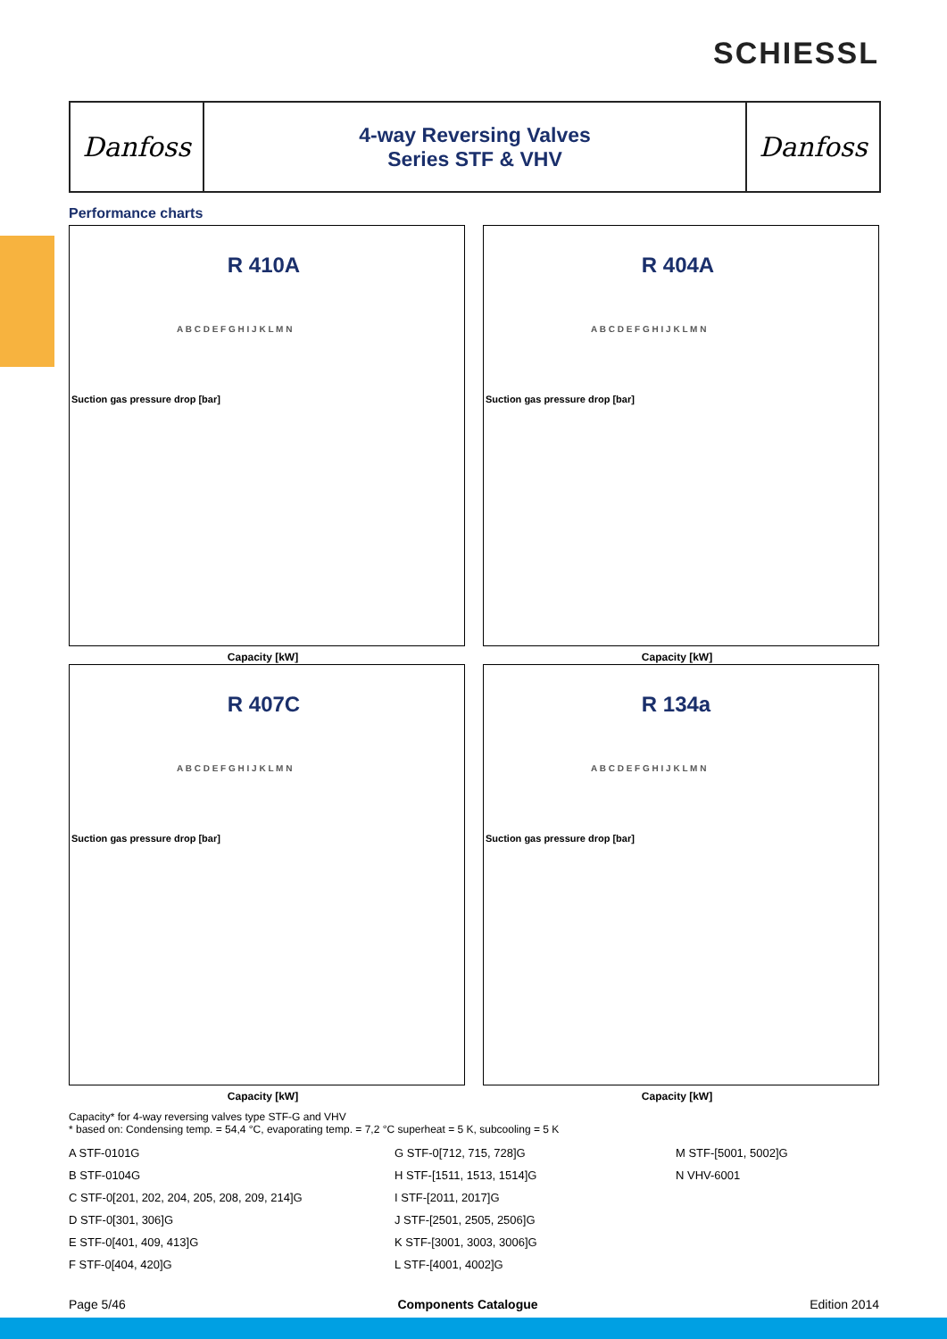SCHIESSL
Danfoss
4-way Reversing Valves
Series STF & VHV
Danfoss
Performance charts
R 410A
Suction gas pressure drop [bar]
A B C D E F G H I J K L M N
Capacity [kW]
R 404A
Suction gas pressure drop [bar]
A B C D E F G H I J K L M N
Capacity [kW]
R 407C
Suction gas pressure drop [bar]
A B C D E F G H I J K L M N
Capacity [kW]
R 134a
Suction gas pressure drop [bar]
A B C D E F G H I J K L M N
Capacity [kW]
Capacity* for 4-way reversing valves type STF-G and VHV
* based on: Condensing temp. = 54,4 °C, evaporating temp. = 7,2 °C superheat = 5 K, subcooling = 5 K
A STF-0101G
G STF-0[712, 715, 728]G
M STF-[5001, 5002]G
B STF-0104G
H STF-[1511, 1513, 1514]G
N VHV-6001
C STF-0[201, 202, 204, 205, 208, 209, 214]G
I STF-[2011, 2017]G
D STF-0[301, 306]G
J STF-[2501, 2505, 2506]G
E STF-0[401, 409, 413]G
K STF-[3001, 3003, 3006]G
F STF-0[404, 420]G
L STF-[4001, 4002]G
Page 5/46 Components Catalogue Edition 2014